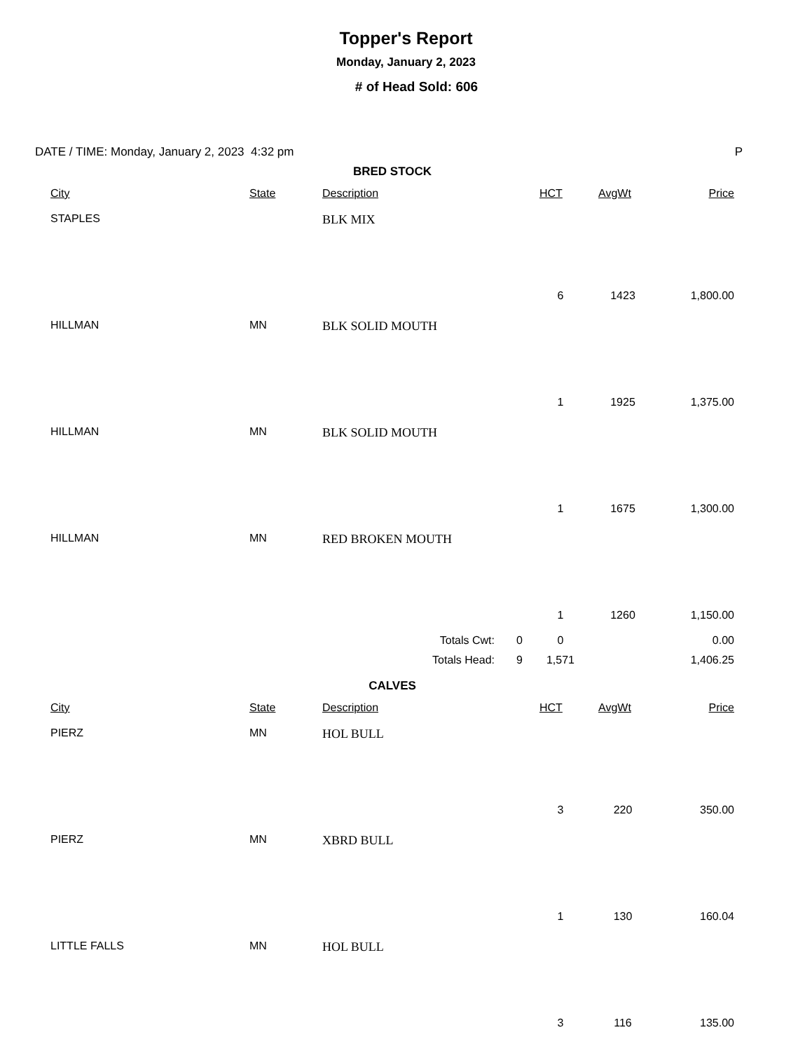Topper's Report
Monday, January 2, 2023
# of Head Sold: 606
DATE / TIME: Monday, January 2, 2023 4:32 pm P
| BRED STOCK | | | | | |
| City | State | Description | HCT | AvgWt | Price |
| STAPLES | | BLK MIX | | | |
| | | | 6 | 1423 | 1,800.00 |
| HILLMAN | MN | BLK SOLID MOUTH | | | |
| | | | 1 | 1925 | 1,375.00 |
| HILLMAN | MN | BLK SOLID MOUTH | | | |
| | | | 1 | 1675 | 1,300.00 |
| HILLMAN | MN | RED BROKEN MOUTH | | | |
| | | | 1 | 1260 | 1,150.00 |
| | | Totals Cwt: 0 | 0 | | 0.00 |
| | | Totals Head: 9 | 1,571 | | 1,406.25 |
| CALVES | | | | | |
| City | State | Description | HCT | AvgWt | Price |
| PIERZ | MN | HOL BULL | | | |
| | | | 3 | 220 | 350.00 |
| PIERZ | MN | XBRD BULL | | | |
| | | | 1 | 130 | 160.04 |
| LITTLE FALLS | MN | HOL BULL | | | |
| | | | 3 | 116 | 135.00 |